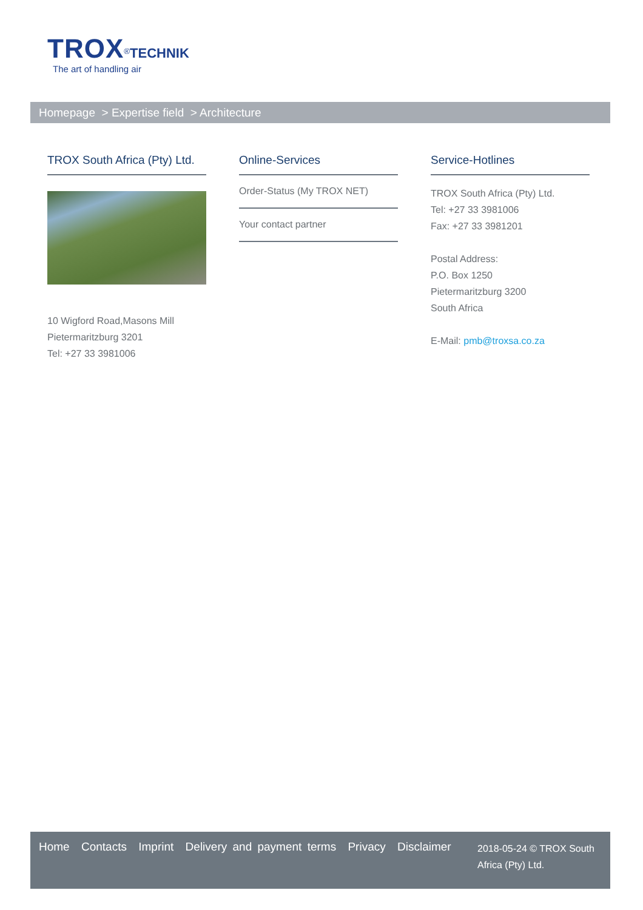TROX<sup>®</sup>TECHNIK
The art of handling air
Homepage > Expertise field > Architecture
TROX South Africa (Pty) Ltd.
10 Wigford Road,Masons Mill
Pietermaritzburg 3201
Tel: +27 33 3981006
Online-Services
Order-Status (My TROX NET)
Your contact partner
Service-Hotlines
TROX South Africa (Pty) Ltd.
Tel: +27 33 3981006
Fax: +27 33 3981201
Postal Address:
P.O. Box 1250
Pietermaritzburg 3200
South Africa
E-Mail: pmb@troxsa.co.za
Home Contacts Imprint Delivery and payment terms Privacy Disclaimer
2018-05-24 © TROX South Africa (Pty) Ltd.